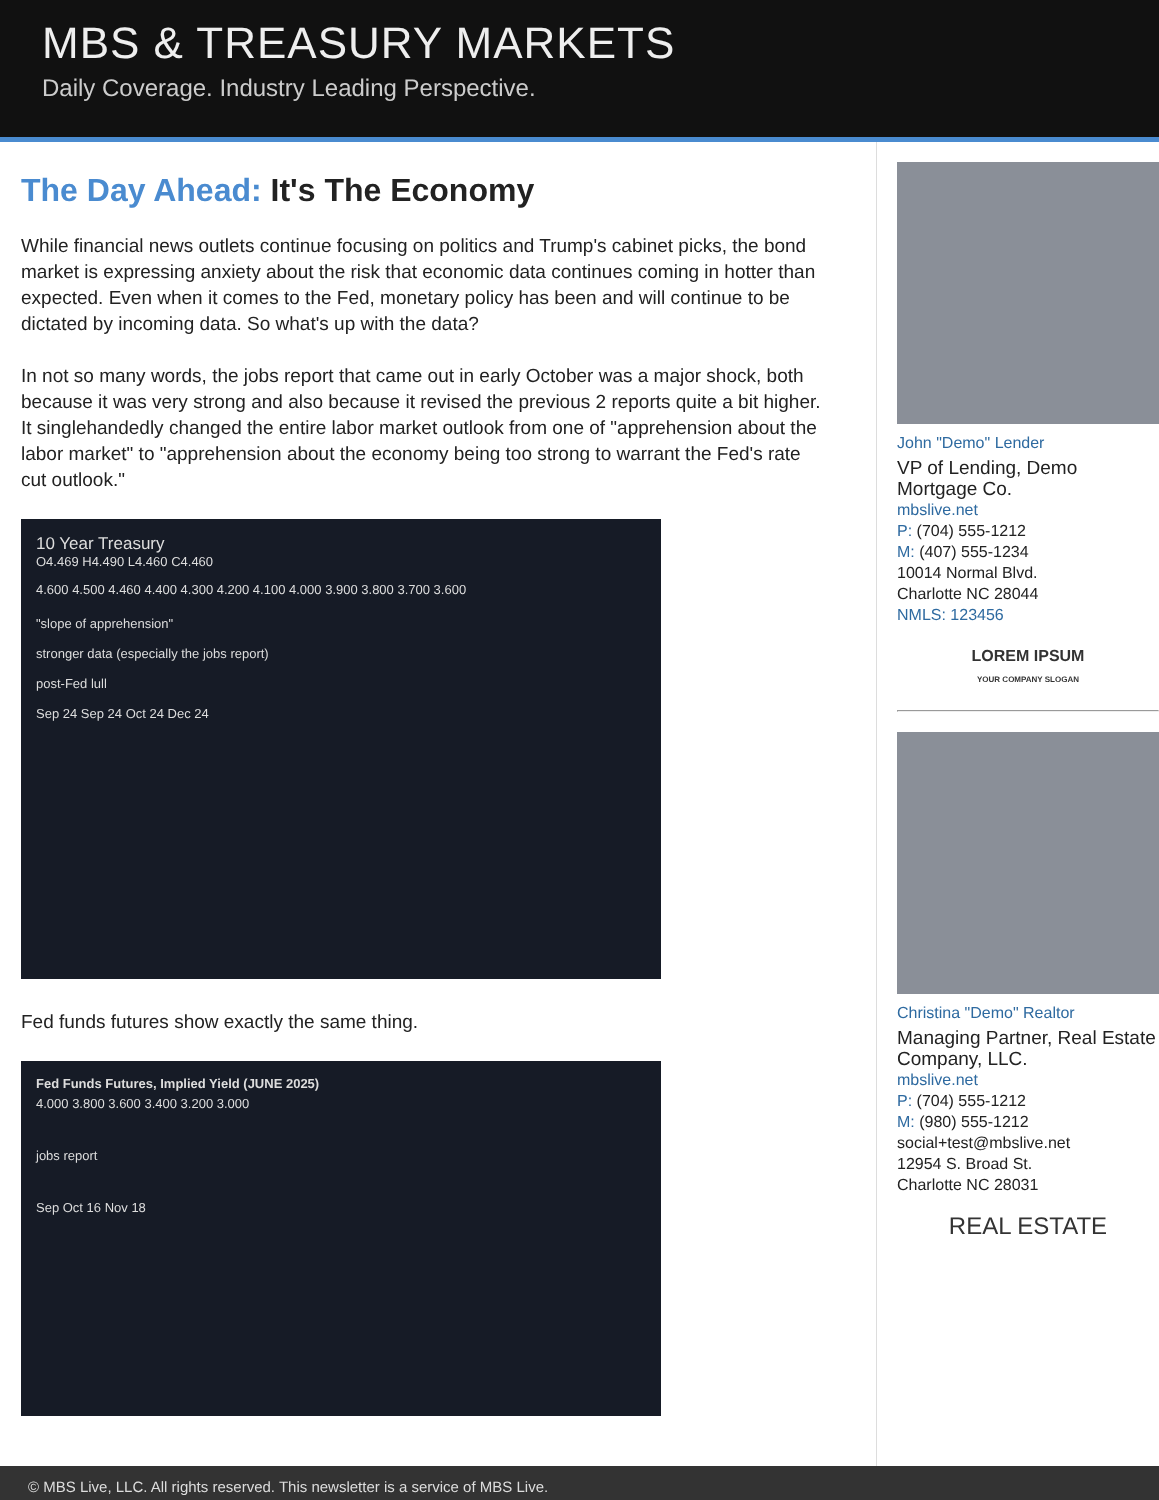MBS & TREASURY MARKETS
Daily Coverage. Industry Leading Perspective.
The Day Ahead: It's The Economy
While financial news outlets continue focusing on politics and Trump's cabinet picks, the bond market is expressing anxiety about the risk that economic data continues coming in hotter than expected. Even when it comes to the Fed, monetary policy has been and will continue to be dictated by incoming data. So what's up with the data?
In not so many words, the jobs report that came out in early October was a major shock, both because it was very strong and also because it revised the previous 2 reports quite a bit higher. It singlehandedly changed the entire labor market outlook from one of "apprehension about the labor market" to "apprehension about the economy being too strong to warrant the Fed's rate cut outlook."
10 Year Treasury
O4.469 H4.490 L4.460 C4.460
4.600 4.500 4.460 4.400 4.300 4.200 4.100 4.000 3.900 3.800 3.700 3.600
"slope of apprehension"
stronger data (especially the jobs report)
post-Fed lull
Sep 24 Sep 24 Oct 24 Dec 24
Fed funds futures show exactly the same thing.
Fed Funds Futures, Implied Yield (JUNE 2025)
4.000 3.800 3.600 3.400 3.200 3.000
jobs report
Sep Oct 16 Nov 18
John "Demo" Lender
VP of Lending, Demo Mortgage Co.
mbslive.net
P: (704) 555-1212
M: (407) 555-1234
10014 Normal Blvd.
Charlotte NC 28044
NMLS: 123456
LOREM IPSUM
YOUR COMPANY SLOGAN
Christina "Demo" Realtor
Managing Partner, Real Estate Company, LLC.
mbslive.net
P: (704) 555-1212
M: (980) 555-1212
social+test@mbslive.net
12954 S. Broad St.
Charlotte NC 28031
REAL ESTATE
© MBS Live, LLC. All rights reserved. This newsletter is a service of MBS Live.